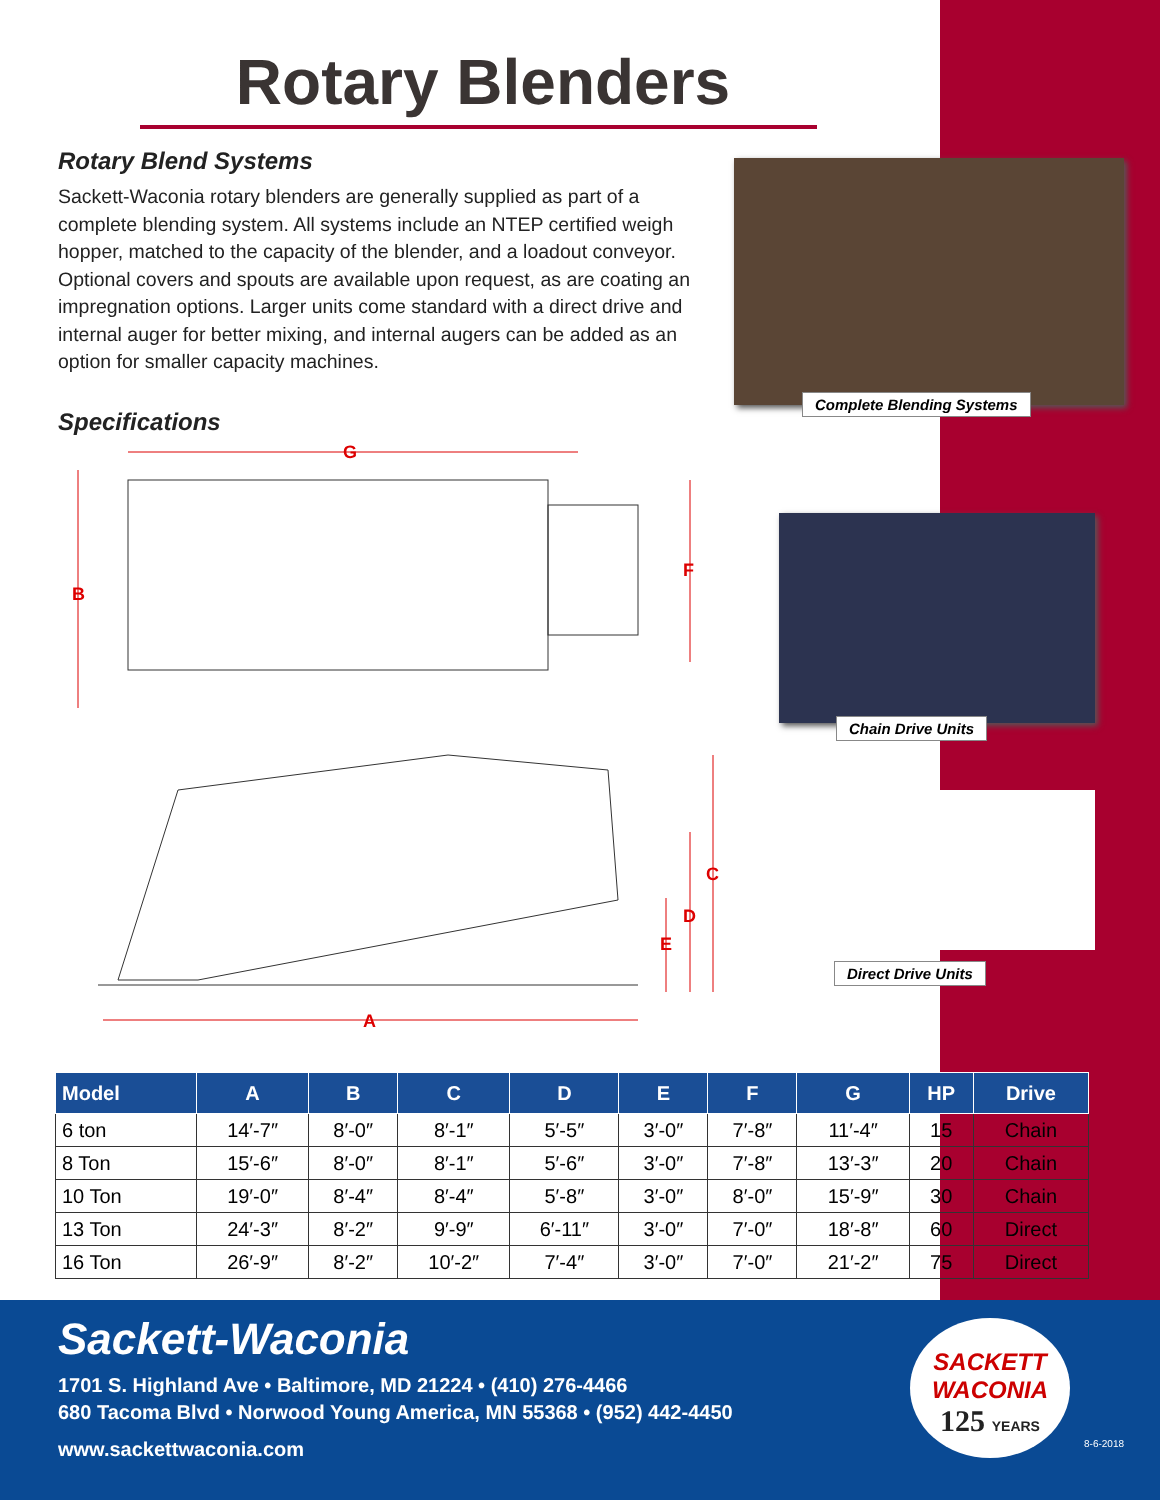Rotary Blenders
Rotary Blend Systems
Sackett-Waconia rotary blenders are generally supplied as part of a complete blending system. All systems include an NTEP certified weigh hopper, matched to the capacity of the blender, and a loadout conveyor. Optional covers and spouts are available upon request, as are coating an impregnation options. Larger units come standard with a direct drive and internal auger for better mixing, and internal augers can be added as an option for smaller capacity machines.
Specifications
Complete Blending Systems
Chain Drive Units
Direct Drive Units
G
B
F
C
D
E
A
| Model | A | B | C | D | E | F | G | HP | Drive |
| --- | --- | --- | --- | --- | --- | --- | --- | --- | --- |
| 6 ton | 14′-7″ | 8′-0″ | 8′-1″ | 5′-5″ | 3′-0″ | 7′-8″ | 11′-4″ | 15 | Chain |
| 8 Ton | 15′-6″ | 8′-0″ | 8′-1″ | 5′-6″ | 3′-0″ | 7′-8″ | 13′-3″ | 20 | Chain |
| 10 Ton | 19′-0″ | 8′-4″ | 8′-4″ | 5′-8″ | 3′-0″ | 8′-0″ | 15′-9″ | 30 | Chain |
| 13 Ton | 24′-3″ | 8′-2″ | 9′-9″ | 6′-11″ | 3′-0″ | 7′-0″ | 18′-8″ | 60 | Direct |
| 16 Ton | 26′-9″ | 8′-2″ | 10′-2″ | 7′-4″ | 3′-0″ | 7′-0″ | 21′-2″ | 75 | Direct |
Sackett-Waconia
1701 S. Highland Ave • Baltimore, MD 21224 • (410) 276-4466
680 Tacoma Blvd • Norwood Young America, MN 55368 • (952) 442-4450
www.sackettwaconia.com
SACKETT
WACONIA
125 YEARS
8-6-2018